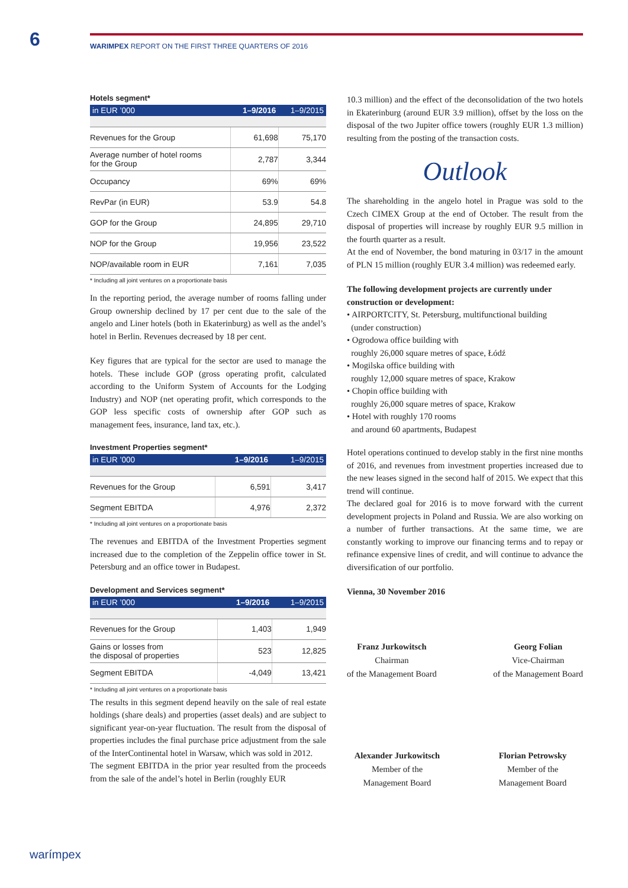6
WARIMPEX REPORT ON THE FIRST THREE QUARTERS OF 2016
Hotels segment*
| in EUR ’000 | 1–9/2016 | 1–9/2015 |
| --- | --- | --- |
| Revenues for the Group | 61,698 | 75,170 |
| Average number of hotel rooms for the Group | 2,787 | 3,344 |
| Occupancy | 69% | 69% |
| RevPar (in EUR) | 53.9 | 54.8 |
| GOP for the Group | 24,895 | 29,710 |
| NOP for the Group | 19,956 | 23,522 |
| NOP/available room in EUR | 7,161 | 7,035 |
* Including all joint ventures on a proportionate basis
In the reporting period, the average number of rooms falling under Group ownership declined by 17 per cent due to the sale of the angelo and Liner hotels (both in Ekaterinburg) as well as the andel’s hotel in Berlin. Revenues decreased by 18 per cent.
Key figures that are typical for the sector are used to manage the hotels. These include GOP (gross operating profit, calculated according to the Uniform System of Accounts for the Lodging Industry) and NOP (net operating profit, which corresponds to the GOP less specific costs of ownership after GOP such as management fees, insurance, land tax, etc.).
Investment Properties segment*
| in EUR ’000 | 1–9/2016 | 1–9/2015 |
| --- | --- | --- |
| Revenues for the Group | 6,591 | 3,417 |
| Segment EBITDA | 4,976 | 2,372 |
* Including all joint ventures on a proportionate basis
The revenues and EBITDA of the Investment Properties segment increased due to the completion of the Zeppelin office tower in St. Petersburg and an office tower in Budapest.
Development and Services segment*
| in EUR ’000 | 1–9/2016 | 1–9/2015 |
| --- | --- | --- |
| Revenues for the Group | 1,403 | 1,949 |
| Gains or losses from the disposal of properties | 523 | 12,825 |
| Segment EBITDA | -4,049 | 13,421 |
* Including all joint ventures on a proportionate basis
The results in this segment depend heavily on the sale of real estate holdings (share deals) and properties (asset deals) and are subject to significant year-on-year fluctuation. The result from the disposal of properties includes the final purchase price adjustment from the sale of the InterContinental hotel in Warsaw, which was sold in 2012.
The segment EBITDA in the prior year resulted from the proceeds from the sale of the andel’s hotel in Berlin (roughly EUR
10.3 million) and the effect of the deconsolidation of the two hotels in Ekaterinburg (around EUR 3.9 million), offset by the loss on the disposal of the two Jupiter office towers (roughly EUR 1.3 million) resulting from the posting of the transaction costs.
Outlook
The shareholding in the angelo hotel in Prague was sold to the Czech CIMEX Group at the end of October. The result from the disposal of properties will increase by roughly EUR 9.5 million in the fourth quarter as a result.
At the end of November, the bond maturing in 03/17 in the amount of PLN 15 million (roughly EUR 3.4 million) was redeemed early.
The following development projects are currently under construction or development:
• AIRPORTCITY, St. Petersburg, multifunctional building
(under construction)
• Ogrodowa office building with
roughly 26,000 square metres of space, Łódź
• Mogilska office building with
roughly 12,000 square metres of space, Krakow
• Chopin office building with
roughly 26,000 square metres of space, Krakow
• Hotel with roughly 170 rooms
and around 60 apartments, Budapest
Hotel operations continued to develop stably in the first nine months of 2016, and revenues from investment properties increased due to the new leases signed in the second half of 2015. We expect that this trend will continue.
The declared goal for 2016 is to move forward with the current development projects in Poland and Russia. We are also working on a number of further transactions. At the same time, we are constantly working to improve our financing terms and to repay or refinance expensive lines of credit, and will continue to advance the diversification of our portfolio.
Vienna, 30 November 2016
Franz Jurkowitsch
Chairman
of the Management Board
Georg Folian
Vice-Chairman
of the Management Board
Alexander Jurkowitsch
Member of the
Management Board
Florian Petrowsky
Member of the
Management Board
warímpex